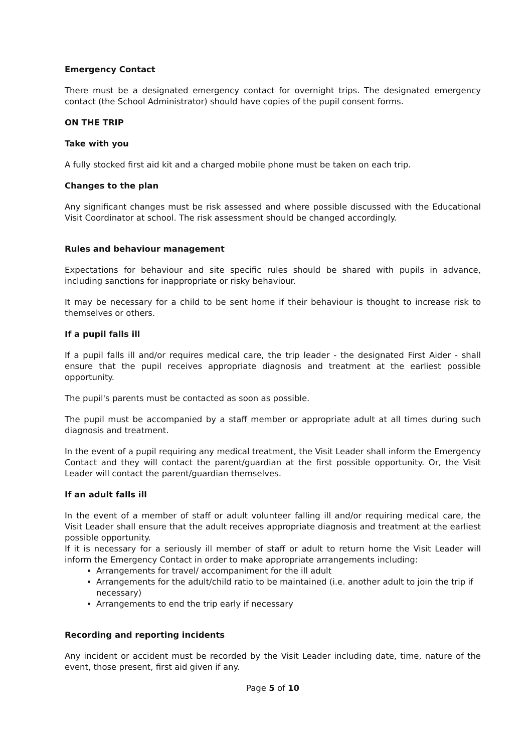Emergency Contact
There must be a designated emergency contact for overnight trips. The designated emergency contact (the School Administrator) should have copies of the pupil consent forms.
ON THE TRIP
Take with you
A fully stocked first aid kit and a charged mobile phone must be taken on each trip.
Changes to the plan
Any significant changes must be risk assessed and where possible discussed with the Educational Visit Coordinator at school. The risk assessment should be changed accordingly.
Rules and behaviour management
Expectations for behaviour and site specific rules should be shared with pupils in advance, including sanctions for inappropriate or risky behaviour.
It may be necessary for a child to be sent home if their behaviour is thought to increase risk to themselves or others.
If a pupil falls ill
If a pupil falls ill and/or requires medical care, the trip leader - the designated First Aider - shall ensure that the pupil receives appropriate diagnosis and treatment at the earliest possible opportunity.
The pupil's parents must be contacted as soon as possible.
The pupil must be accompanied by a staff member or appropriate adult at all times during such diagnosis and treatment.
In the event of a pupil requiring any medical treatment, the Visit Leader shall inform the Emergency Contact and they will contact the parent/guardian at the first possible opportunity. Or, the Visit Leader will contact the parent/guardian themselves.
If an adult falls ill
In the event of a member of staff or adult volunteer falling ill and/or requiring medical care, the Visit Leader shall ensure that the adult receives appropriate diagnosis and treatment at the earliest possible opportunity.
If it is necessary for a seriously ill member of staff or adult to return home the Visit Leader will inform the Emergency Contact in order to make appropriate arrangements including:
Arrangements for travel/ accompaniment for the ill adult
Arrangements for the adult/child ratio to be maintained (i.e. another adult to join the trip if necessary)
Arrangements to end the trip early if necessary
Recording and reporting incidents
Any incident or accident must be recorded by the Visit Leader including date, time, nature of the event, those present, first aid given if any.
Page 5 of 10